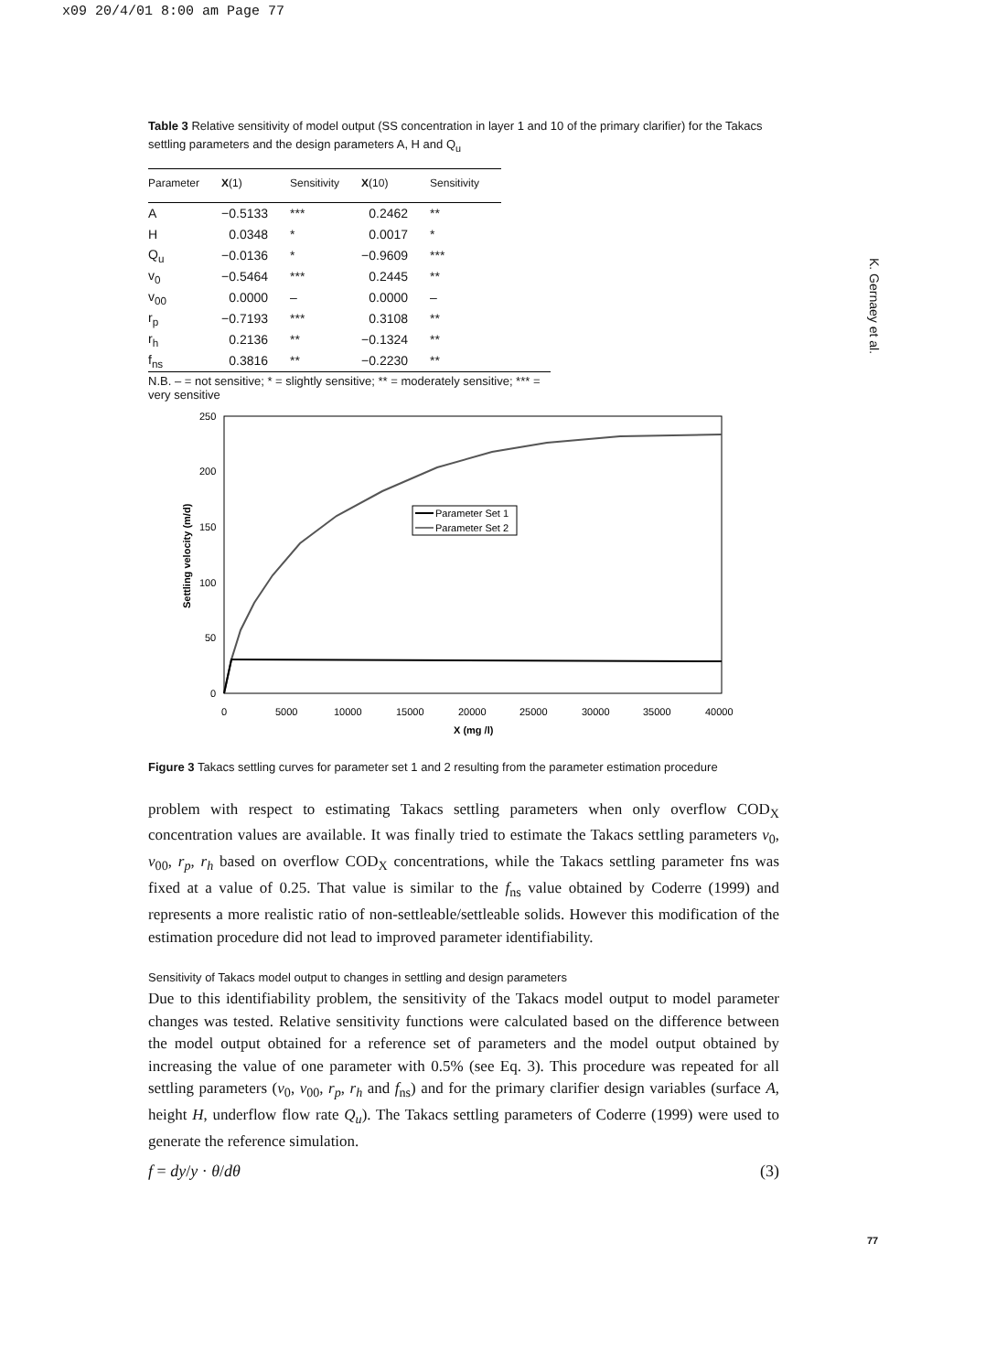x09 20/4/01 8:00 am Page 77
K. Gernaey et al.
Table 3 Relative sensitivity of model output (SS concentration in layer 1 and 10 of the primary clarifier) for the Takacs settling parameters and the design parameters A, H and Q<sub>u</sub>
| Parameter | X (1) | Sensitivity | X (10) | Sensitivity |
| --- | --- | --- | --- | --- |
| A | −0.5133 | *** | 0.2462 | ** |
| H | 0.0348 | * | 0.0017 | * |
| Q<sub>u</sub> | −0.0136 | * | −0.9609 | *** |
| v<sub>0</sub> | −0.5464 | *** | 0.2445 | ** |
| v<sub>00</sub> | 0.0000 | – | 0.0000 | – |
| r<sub>p</sub> | −0.7193 | *** | 0.3108 | ** |
| r<sub>h</sub> | 0.2136 | ** | −0.1324 | ** |
| f<sub>ns</sub> | 0.3816 | ** | −0.2230 | ** |
N.B. – = not sensitive; * = slightly sensitive; ** = moderately sensitive; *** = very sensitive
250
200
150
100
50
0
0
5000
10000
15000
20000
25000
30000
35000
40000
X (mg /l)
Settling velocity (m/d)
Parameter Set 1
Parameter Set 2
Figure 3 Takacs settling curves for parameter set 1 and 2 resulting from the parameter estimation procedure
problem with respect to estimating Takacs settling parameters when only overflow COD<sub>X</sub> concentration values are available. It was finally tried to estimate the Takacs settling parameters v<sub>0</sub>, v<sub>00</sub>, r<sub>p</sub>, r<sub>h</sub> based on overflow COD<sub>X</sub> concentrations, while the Takacs settling parameter fns was fixed at a value of 0.25. That value is similar to the f<sub>ns</sub> value obtained by Coderre (1999) and represents a more realistic ratio of non-settleable/settleable solids. However this modification of the estimation procedure did not lead to improved parameter identifiability.
Sensitivity of Takacs model output to changes in settling and design parameters
Due to this identifiability problem, the sensitivity of the Takacs model output to model parameter changes was tested. Relative sensitivity functions were calculated based on the difference between the model output obtained for a reference set of parameters and the model output obtained by increasing the value of one parameter with 0.5% (see Eq. 3). This procedure was repeated for all settling parameters (v<sub>0</sub>, v<sub>00</sub>, r<sub>p</sub>, r<sub>h</sub> and f<sub>ns</sub>) and for the primary clarifier design variables (surface A, height H, underflow flow rate Q<sub>u</sub>). The Takacs settling parameters of Coderre (1999) were used to generate the reference simulation.
f = dy/y · θ/dθ (3)
77